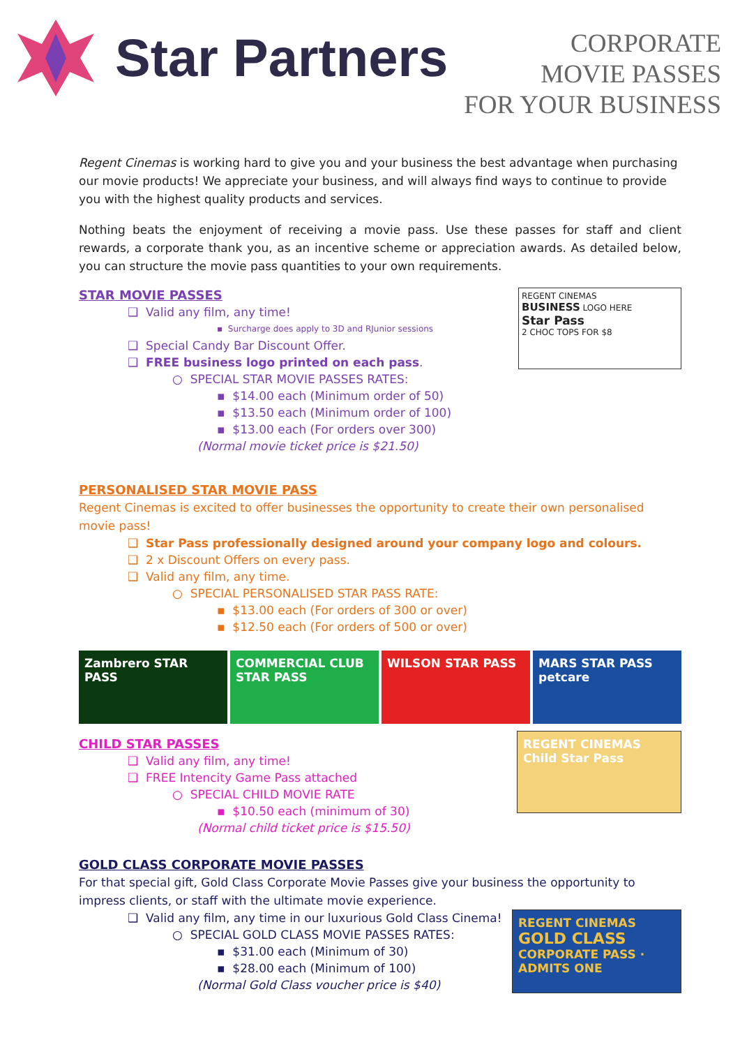Star Partners
CORPORATE
MOVIE PASSES
FOR YOUR BUSINESS
Regent Cinemas is working hard to give you and your business the best advantage when purchasing our movie products! We appreciate your business, and will always find ways to continue to provide you with the highest quality products and services.
Nothing beats the enjoyment of receiving a movie pass. Use these passes for staff and client rewards, a corporate thank you, as an incentive scheme or appreciation awards. As detailed below, you can structure the movie pass quantities to your own requirements.
REGENT CINEMAS
BUSINESS LOGO HERE
Star Pass
2 CHOC TOPS FOR $8
STAR MOVIE PASSES
❑ Valid any film, any time!
▪ Surcharge does apply to 3D and RJunior sessions
❑ Special Candy Bar Discount Offer.
❑ FREE business logo printed on each pass.
○ SPECIAL STAR MOVIE PASSES RATES:
▪ $14.00 each (Minimum order of 50)
▪ $13.50 each (Minimum order of 100)
▪ $13.00 each (For orders over 300)
(Normal movie ticket price is $21.50)
PERSONALISED STAR MOVIE PASS
Regent Cinemas is excited to offer businesses the opportunity to create their own personalised movie pass!
❑ Star Pass professionally designed around your company logo and colours.
❑ 2 x Discount Offers on every pass.
❑ Valid any film, any time.
○ SPECIAL PERSONALISED STAR PASS RATE:
▪ $13.00 each (For orders of 300 or over)
▪ $12.50 each (For orders of 500 or over)
Zambrero STAR PASS COMMERCIAL CLUB STAR PASS WILSON STAR PASS MARS STAR PASS petcare
REGENT CINEMAS
Child Star Pass
CHILD STAR PASSES
❑ Valid any film, any time!
❑ FREE Intencity Game Pass attached
○ SPECIAL CHILD MOVIE RATE
▪ $10.50 each (minimum of 30)
(Normal child ticket price is $15.50)
GOLD CLASS CORPORATE MOVIE PASSES
For that special gift, Gold Class Corporate Movie Passes give your business the opportunity to impress clients, or staff with the ultimate movie experience.
REGENT CINEMAS
GOLD CLASS
CORPORATE PASS · ADMITS ONE
❑ Valid any film, any time in our luxurious Gold Class Cinema!
○ SPECIAL GOLD CLASS MOVIE PASSES RATES:
▪ $31.00 each (Minimum of 30)
▪ $28.00 each (Minimum of 100)
(Normal Gold Class voucher price is $40)